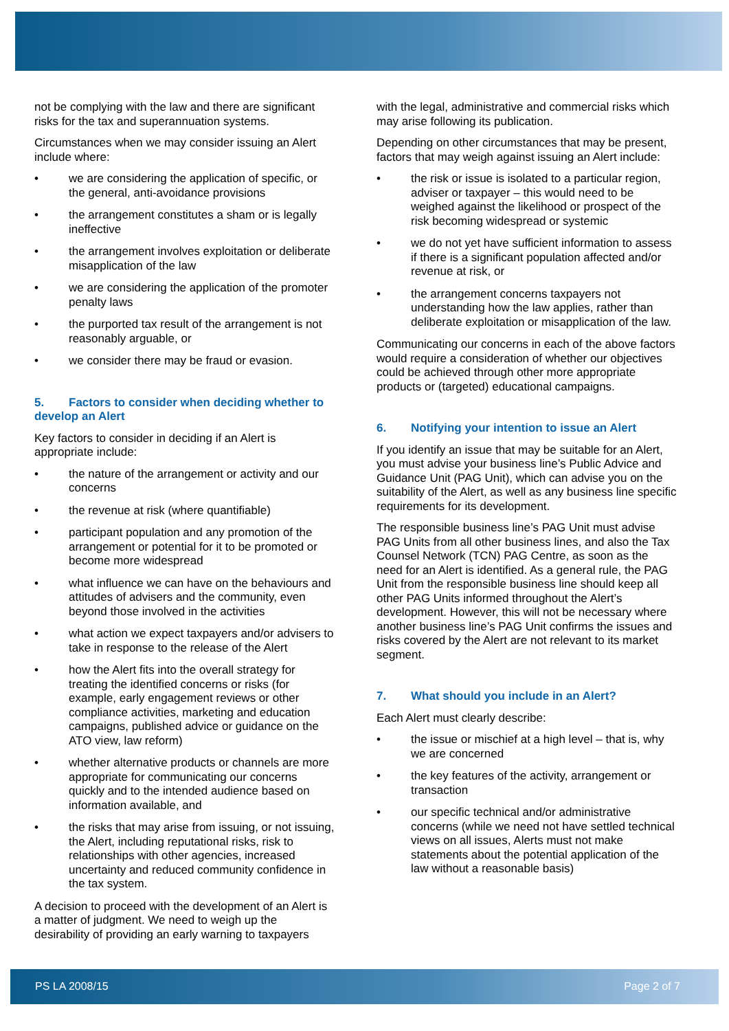not be complying with the law and there are significant risks for the tax and superannuation systems.
Circumstances when we may consider issuing an Alert include where:
• we are considering the application of specific, or the general, anti-avoidance provisions
• the arrangement constitutes a sham or is legally ineffective
• the arrangement involves exploitation or deliberate misapplication of the law
• we are considering the application of the promoter penalty laws
• the purported tax result of the arrangement is not reasonably arguable, or
• we consider there may be fraud or evasion.
5. Factors to consider when deciding whether to develop an Alert
Key factors to consider in deciding if an Alert is appropriate include:
• the nature of the arrangement or activity and our concerns
• the revenue at risk (where quantifiable)
• participant population and any promotion of the arrangement or potential for it to be promoted or become more widespread
• what influence we can have on the behaviours and attitudes of advisers and the community, even beyond those involved in the activities
• what action we expect taxpayers and/or advisers to take in response to the release of the Alert
• how the Alert fits into the overall strategy for treating the identified concerns or risks (for example, early engagement reviews or other compliance activities, marketing and education campaigns, published advice or guidance on the ATO view, law reform)
• whether alternative products or channels are more appropriate for communicating our concerns quickly and to the intended audience based on information available, and
• the risks that may arise from issuing, or not issuing, the Alert, including reputational risks, risk to relationships with other agencies, increased uncertainty and reduced community confidence in the tax system.
A decision to proceed with the development of an Alert is a matter of judgment. We need to weigh up the desirability of providing an early warning to taxpayers
with the legal, administrative and commercial risks which may arise following its publication.
Depending on other circumstances that may be present, factors that may weigh against issuing an Alert include:
• the risk or issue is isolated to a particular region, adviser or taxpayer – this would need to be weighed against the likelihood or prospect of the risk becoming widespread or systemic
• we do not yet have sufficient information to assess if there is a significant population affected and/or revenue at risk, or
• the arrangement concerns taxpayers not understanding how the law applies, rather than deliberate exploitation or misapplication of the law.
Communicating our concerns in each of the above factors would require a consideration of whether our objectives could be achieved through other more appropriate products or (targeted) educational campaigns.
6. Notifying your intention to issue an Alert
If you identify an issue that may be suitable for an Alert, you must advise your business line’s Public Advice and Guidance Unit (PAG Unit), which can advise you on the suitability of the Alert, as well as any business line specific requirements for its development.
The responsible business line’s PAG Unit must advise PAG Units from all other business lines, and also the Tax Counsel Network (TCN) PAG Centre, as soon as the need for an Alert is identified. As a general rule, the PAG Unit from the responsible business line should keep all other PAG Units informed throughout the Alert’s development. However, this will not be necessary where another business line’s PAG Unit confirms the issues and risks covered by the Alert are not relevant to its market segment.
7. What should you include in an Alert?
Each Alert must clearly describe:
• the issue or mischief at a high level – that is, why we are concerned
• the key features of the activity, arrangement or transaction
• our specific technical and/or administrative concerns (while we need not have settled technical views on all issues, Alerts must not make statements about the potential application of the law without a reasonable basis)
PS LA 2008/15 Page 2 of 7